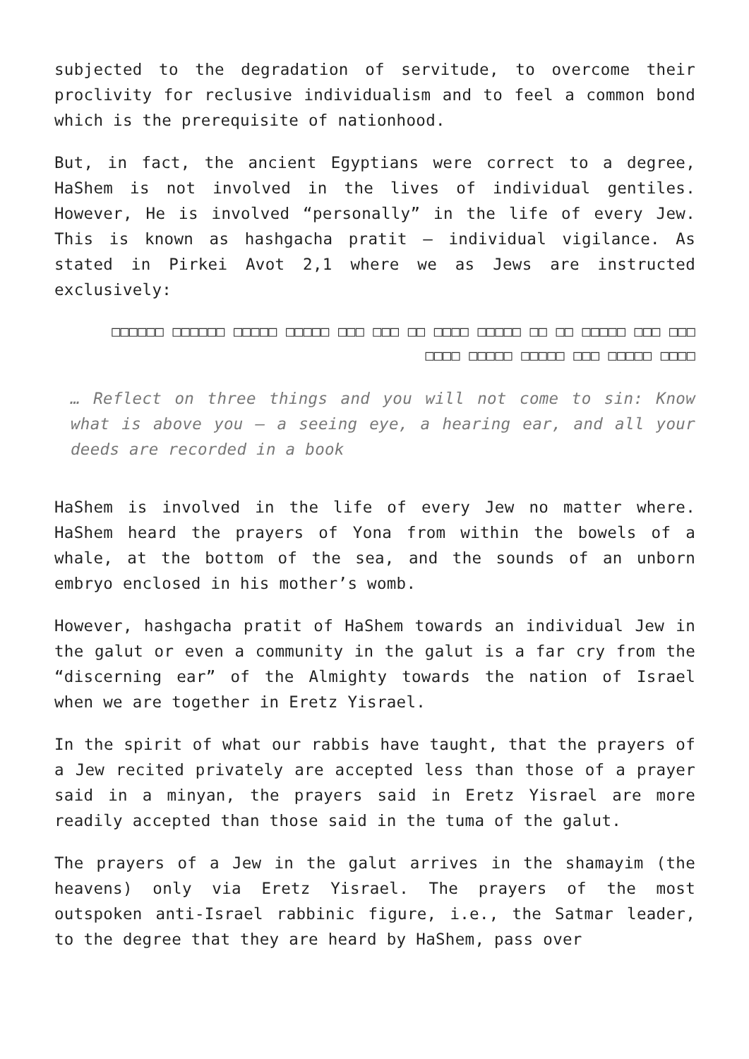subjected to the degradation of servitude, to overcome their proclivity for reclusive individualism and to feel a common bond which is the prerequisite of nationhood.
But, in fact, the ancient Egyptians were correct to a degree, HaShem is not involved in the lives of individual gentiles. However, He is involved “personally” in the life of every Jew. This is known as hashgacha pratit – individual vigilance. As stated in Pirkei Avot 2,1 where we as Jews are instructed exclusively:
□□□ □□□ □□□□□ □□ □□ □□□□□ □□□□ □□ □□□ □□□ □□□□□ □□□□□ □□□□□□ □□□□□□ □□□□ □□□□□ □□□ □□□□□ □□□□□ □□□□
… Reflect on three things and you will not come to sin: Know what is above you – a seeing eye, a hearing ear, and all your deeds are recorded in a book
HaShem is involved in the life of every Jew no matter where. HaShem heard the prayers of Yona from within the bowels of a whale, at the bottom of the sea, and the sounds of an unborn embryo enclosed in his mother’s womb.
However, hashgacha pratit of HaShem towards an individual Jew in the galut or even a community in the galut is a far cry from the “discerning ear” of the Almighty towards the nation of Israel when we are together in Eretz Yisrael.
In the spirit of what our rabbis have taught, that the prayers of a Jew recited privately are accepted less than those of a prayer said in a minyan, the prayers said in Eretz Yisrael are more readily accepted than those said in the tuma of the galut.
The prayers of a Jew in the galut arrives in the shamayim (the heavens) only via Eretz Yisrael. The prayers of the most outspoken anti-Israel rabbinic figure, i.e., the Satmar leader, to the degree that they are heard by HaShem, pass over